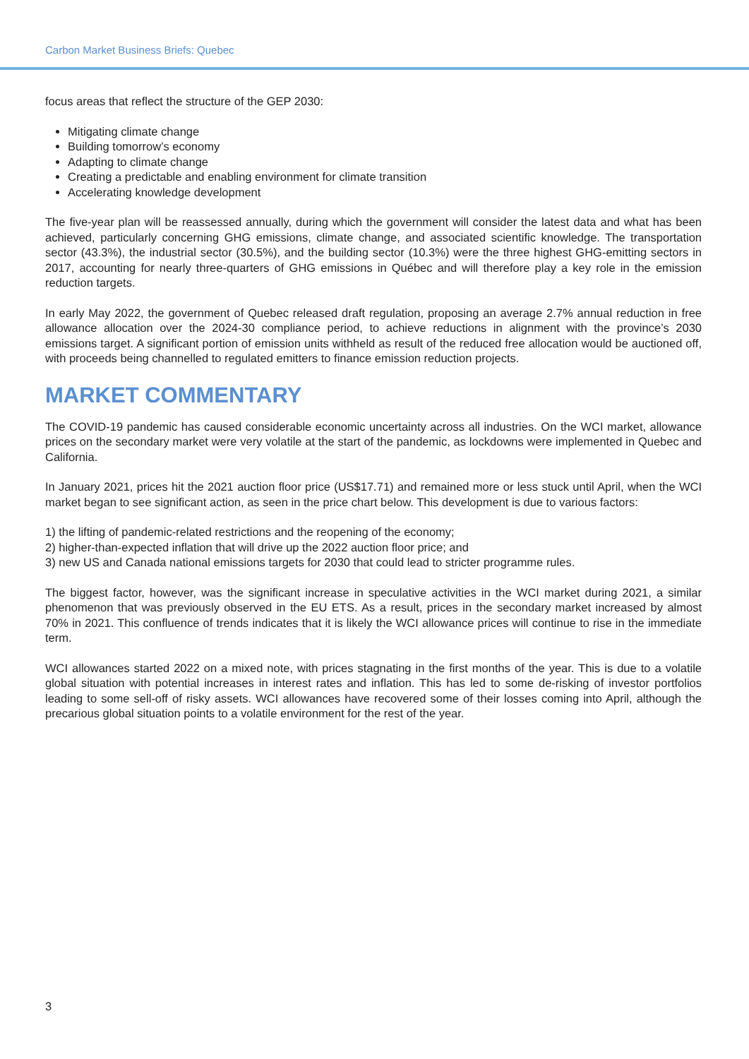Carbon Market Business Briefs: Quebec
focus areas that reflect the structure of the GEP 2030:
Mitigating climate change
Building tomorrow’s economy
Adapting to climate change
Creating a predictable and enabling environment for climate transition
Accelerating knowledge development
The five-year plan will be reassessed annually, during which the government will consider the latest data and what has been achieved, particularly concerning GHG emissions, climate change, and associated scientific knowledge. The transportation sector (43.3%), the industrial sector (30.5%), and the building sector (10.3%) were the three highest GHG-emitting sectors in 2017, accounting for nearly three-quarters of GHG emissions in Québec and will therefore play a key role in the emission reduction targets.
In early May 2022, the government of Quebec released draft regulation, proposing an average 2.7% annual reduction in free allowance allocation over the 2024-30 compliance period, to achieve reductions in alignment with the province’s 2030 emissions target. A significant portion of emission units withheld as result of the reduced free allocation would be auctioned off, with proceeds being channelled to regulated emitters to finance emission reduction projects.
MARKET COMMENTARY
The COVID-19 pandemic has caused considerable economic uncertainty across all industries. On the WCI market, allowance prices on the secondary market were very volatile at the start of the pandemic, as lockdowns were implemented in Quebec and California.
In January 2021, prices hit the 2021 auction floor price (US$17.71) and remained more or less stuck until April, when the WCI market began to see significant action, as seen in the price chart below. This development is due to various factors:
1) the lifting of pandemic-related restrictions and the reopening of the economy;
2) higher-than-expected inflation that will drive up the 2022 auction floor price; and
3) new US and Canada national emissions targets for 2030 that could lead to stricter programme rules.
The biggest factor, however, was the significant increase in speculative activities in the WCI market during 2021, a similar phenomenon that was previously observed in the EU ETS. As a result, prices in the secondary market increased by almost 70% in 2021. This confluence of trends indicates that it is likely the WCI allowance prices will continue to rise in the immediate term.
WCI allowances started 2022 on a mixed note, with prices stagnating in the first months of the year. This is due to a volatile global situation with potential increases in interest rates and inflation. This has led to some de-risking of investor portfolios leading to some sell-off of risky assets. WCI allowances have recovered some of their losses coming into April, although the precarious global situation points to a volatile environment for the rest of the year.
3